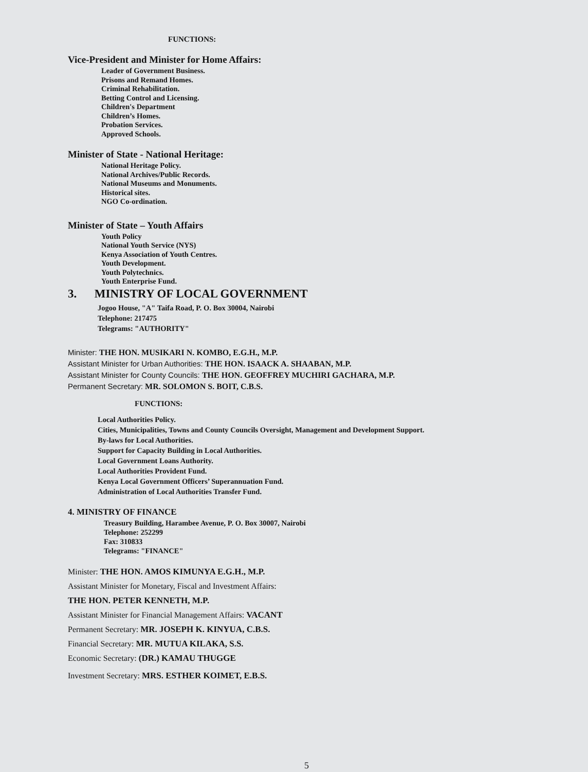FUNCTIONS:
Vice-President and Minister for Home Affairs:
Leader of Government Business.
Prisons and Remand Homes.
Criminal Rehabilitation.
Betting Control and Licensing.
Children's Department
Children’s Homes.
Probation Services.
Approved Schools.
Minister of State - National Heritage:
National Heritage Policy.
National Archives/Public Records.
National Museums and Monuments.
Historical sites.
NGO Co-ordination.
Minister of State – Youth Affairs
Youth Policy
National Youth Service (NYS)
Kenya Association of Youth Centres.
Youth Development.
Youth Polytechnics.
Youth Enterprise Fund.
3. MINISTRY OF LOCAL GOVERNMENT
Jogoo House, "A" Taifa Road, P. O. Box 30004, Nairobi
Telephone: 217475
Telegrams: "AUTHORITY"
Minister: THE HON. MUSIKARI N. KOMBO, E.G.H., M.P.
Assistant Minister for Urban Authorities: THE HON. ISAACK A. SHAABAN, M.P.
Assistant Minister for County Councils: THE HON. GEOFFREY MUCHIRI GACHARA, M.P.
Permanent Secretary: MR. SOLOMON S. BOIT, C.B.S.
FUNCTIONS:
Local Authorities Policy.
Cities, Municipalities, Towns and County Councils Oversight, Management and Development Support.
By-laws for Local Authorities.
Support for Capacity Building in Local Authorities.
Local Government Loans Authority.
Local Authorities Provident Fund.
Kenya Local Government Officers’ Superannuation Fund.
Administration of Local Authorities Transfer Fund.
4. MINISTRY OF FINANCE
Treasury Building, Harambee Avenue, P. O. Box 30007, Nairobi
Telephone: 252299
Fax: 310833
Telegrams: "FINANCE"
Minister: THE HON. AMOS KIMUNYA E.G.H., M.P.
Assistant Minister for Monetary, Fiscal and Investment Affairs:
THE HON. PETER KENNETH, M.P.
Assistant Minister for Financial Management Affairs: VACANT
Permanent Secretary: MR. JOSEPH K. KINYUA, C.B.S.
Financial Secretary: MR. MUTUA KILAKA, S.S.
Economic Secretary: (DR.) KAMAU THUGGE
Investment Secretary: MRS. ESTHER KOIMET, E.B.S.
5